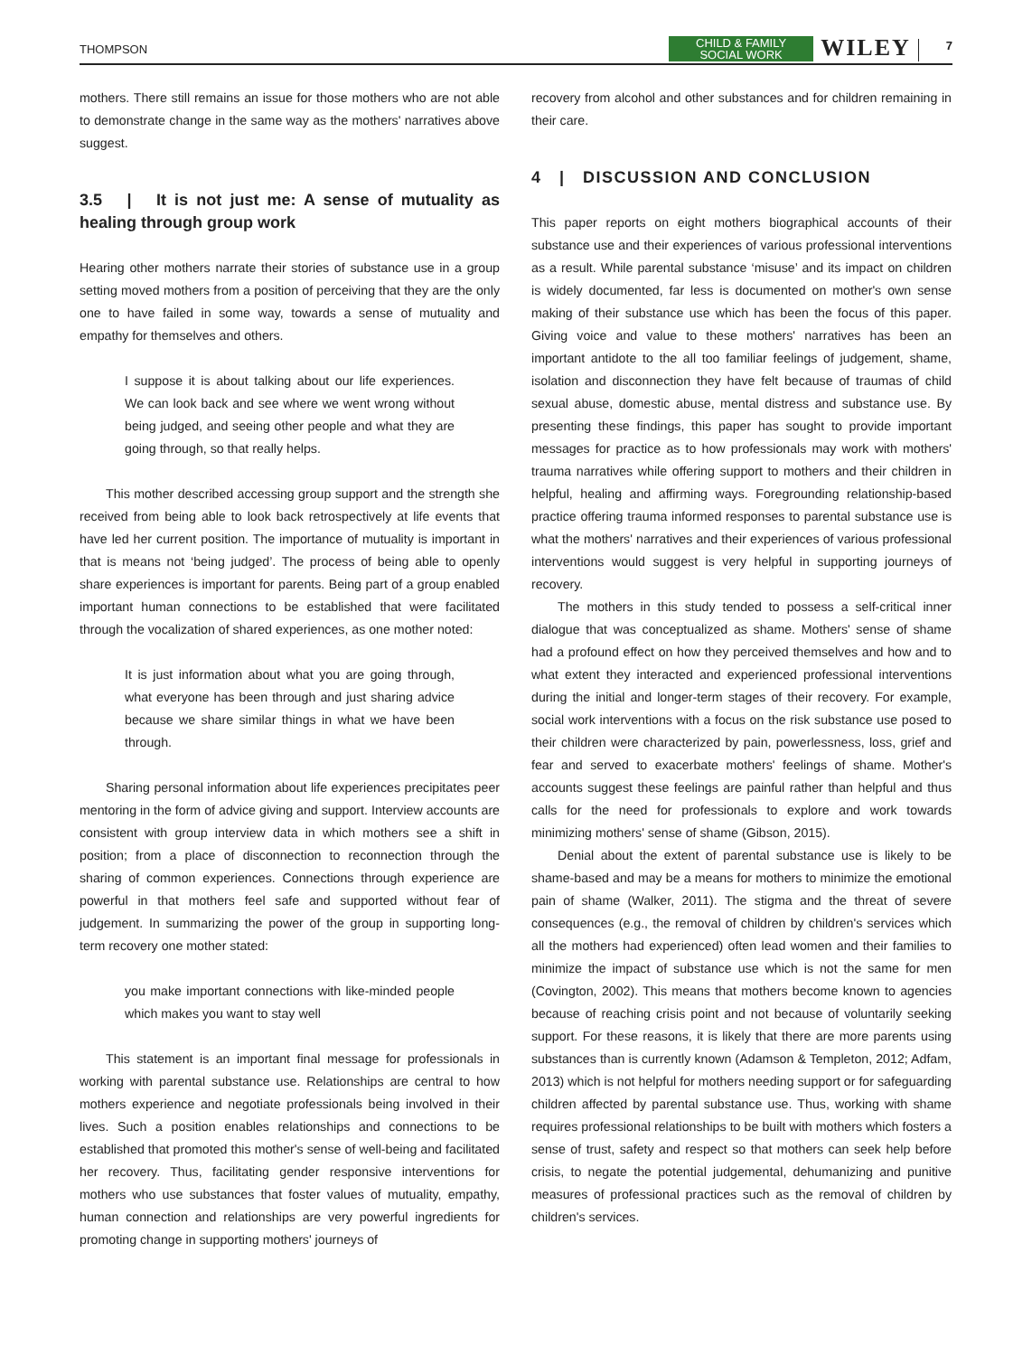THOMPSON
CHILD & FAMILY
SOCIAL WORK
WILEY
7
mothers. There still remains an issue for those mothers who are not able to demonstrate change in the same way as the mothers' narratives above suggest.
3.5 | It is not just me: A sense of mutuality as healing through group work
Hearing other mothers narrate their stories of substance use in a group setting moved mothers from a position of perceiving that they are the only one to have failed in some way, towards a sense of mutuality and empathy for themselves and others.
I suppose it is about talking about our life experiences. We can look back and see where we went wrong without being judged, and seeing other people and what they are going through, so that really helps.
This mother described accessing group support and the strength she received from being able to look back retrospectively at life events that have led her current position. The importance of mutuality is important in that is means not ‘being judged’. The process of being able to openly share experiences is important for parents. Being part of a group enabled important human connections to be established that were facilitated through the vocalization of shared experiences, as one mother noted:
It is just information about what you are going through, what everyone has been through and just sharing advice because we share similar things in what we have been through.
Sharing personal information about life experiences precipitates peer mentoring in the form of advice giving and support. Interview accounts are consistent with group interview data in which mothers see a shift in position; from a place of disconnection to reconnection through the sharing of common experiences. Connections through experience are powerful in that mothers feel safe and supported without fear of judgement. In summarizing the power of the group in supporting long-term recovery one mother stated:
you make important connections with like-minded people which makes you want to stay well
This statement is an important final message for professionals in working with parental substance use. Relationships are central to how mothers experience and negotiate professionals being involved in their lives. Such a position enables relationships and connections to be established that promoted this mother's sense of well-being and facilitated her recovery. Thus, facilitating gender responsive interventions for mothers who use substances that foster values of mutuality, empathy, human connection and relationships are very powerful ingredients for promoting change in supporting mothers' journeys of
recovery from alcohol and other substances and for children remaining in their care.
4 | DISCUSSION AND CONCLUSION
This paper reports on eight mothers biographical accounts of their substance use and their experiences of various professional interventions as a result. While parental substance ‘misuse’ and its impact on children is widely documented, far less is documented on mother's own sense making of their substance use which has been the focus of this paper. Giving voice and value to these mothers' narratives has been an important antidote to the all too familiar feelings of judgement, shame, isolation and disconnection they have felt because of traumas of child sexual abuse, domestic abuse, mental distress and substance use. By presenting these findings, this paper has sought to provide important messages for practice as to how professionals may work with mothers' trauma narratives while offering support to mothers and their children in helpful, healing and affirming ways. Foregrounding relationship-based practice offering trauma informed responses to parental substance use is what the mothers' narratives and their experiences of various professional interventions would suggest is very helpful in supporting journeys of recovery.
The mothers in this study tended to possess a self-critical inner dialogue that was conceptualized as shame. Mothers' sense of shame had a profound effect on how they perceived themselves and how and to what extent they interacted and experienced professional interventions during the initial and longer-term stages of their recovery. For example, social work interventions with a focus on the risk substance use posed to their children were characterized by pain, powerlessness, loss, grief and fear and served to exacerbate mothers' feelings of shame. Mother's accounts suggest these feelings are painful rather than helpful and thus calls for the need for professionals to explore and work towards minimizing mothers' sense of shame (Gibson, 2015).
Denial about the extent of parental substance use is likely to be shame-based and may be a means for mothers to minimize the emotional pain of shame (Walker, 2011). The stigma and the threat of severe consequences (e.g., the removal of children by children's services which all the mothers had experienced) often lead women and their families to minimize the impact of substance use which is not the same for men (Covington, 2002). This means that mothers become known to agencies because of reaching crisis point and not because of voluntarily seeking support. For these reasons, it is likely that there are more parents using substances than is currently known (Adamson & Templeton, 2012; Adfam, 2013) which is not helpful for mothers needing support or for safeguarding children affected by parental substance use. Thus, working with shame requires professional relationships to be built with mothers which fosters a sense of trust, safety and respect so that mothers can seek help before crisis, to negate the potential judgemental, dehumanizing and punitive measures of professional practices such as the removal of children by children's services.